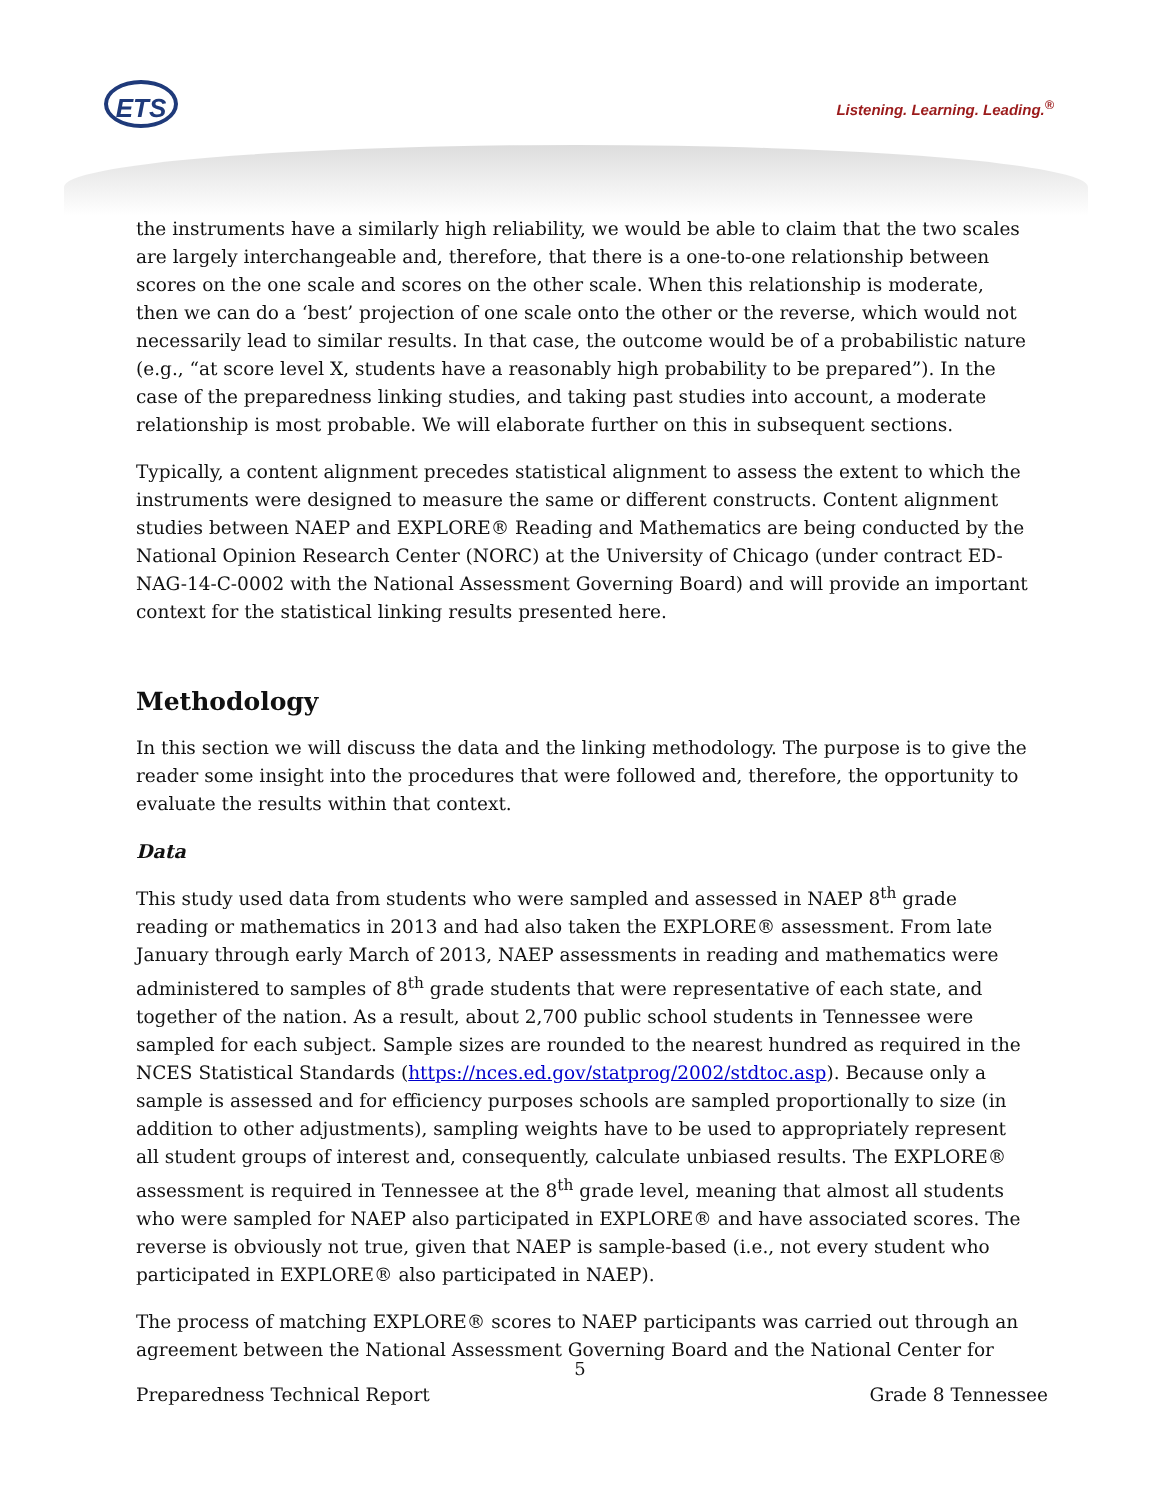ETS Listening. Learning. Leading.<sup>®</sup>
the instruments have a similarly high reliability, we would be able to claim that the two scales are largely interchangeable and, therefore, that there is a one-to-one relationship between scores on the one scale and scores on the other scale. When this relationship is moderate, then we can do a ‘best’ projection of one scale onto the other or the reverse, which would not necessarily lead to similar results. In that case, the outcome would be of a probabilistic nature (e.g., “at score level X, students have a reasonably high probability to be prepared”). In the case of the preparedness linking studies, and taking past studies into account, a moderate relationship is most probable. We will elaborate further on this in subsequent sections.
Typically, a content alignment precedes statistical alignment to assess the extent to which the instruments were designed to measure the same or different constructs. Content alignment studies between NAEP and EXPLORE® Reading and Mathematics are being conducted by the National Opinion Research Center (NORC) at the University of Chicago (under contract ED-NAG-14-C-0002 with the National Assessment Governing Board) and will provide an important context for the statistical linking results presented here.
Methodology
In this section we will discuss the data and the linking methodology. The purpose is to give the reader some insight into the procedures that were followed and, therefore, the opportunity to evaluate the results within that context.
Data
This study used data from students who were sampled and assessed in NAEP 8<sup>th</sup> grade reading or mathematics in 2013 and had also taken the EXPLORE® assessment. From late January through early March of 2013, NAEP assessments in reading and mathematics were administered to samples of 8<sup>th</sup> grade students that were representative of each state, and together of the nation. As a result, about 2,700 public school students in Tennessee were sampled for each subject. Sample sizes are rounded to the nearest hundred as required in the NCES Statistical Standards (https://nces.ed.gov/statprog/2002/stdtoc.asp). Because only a sample is assessed and for efficiency purposes schools are sampled proportionally to size (in addition to other adjustments), sampling weights have to be used to appropriately represent all student groups of interest and, consequently, calculate unbiased results. The EXPLORE® assessment is required in Tennessee at the 8<sup>th</sup> grade level, meaning that almost all students who were sampled for NAEP also participated in EXPLORE® and have associated scores. The reverse is obviously not true, given that NAEP is sample-based (i.e., not every student who participated in EXPLORE® also participated in NAEP).
The process of matching EXPLORE® scores to NAEP participants was carried out through an agreement between the National Assessment Governing Board and the National Center for
5
Preparedness Technical Report Grade 8 Tennessee